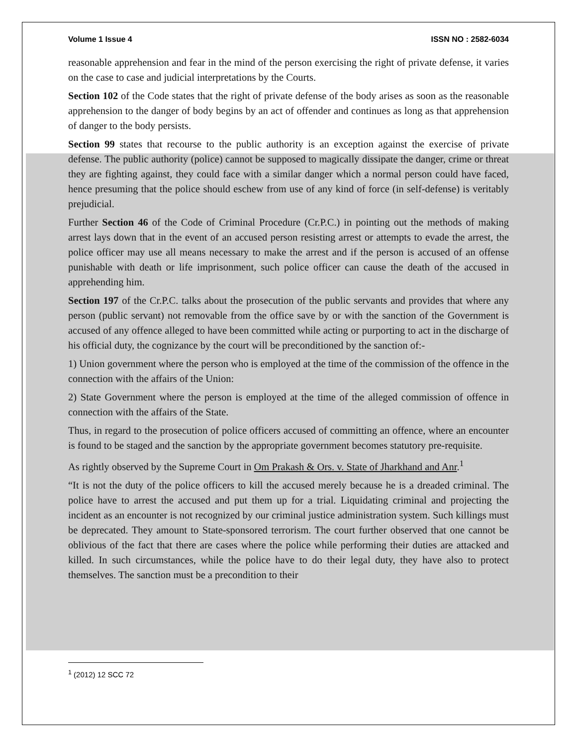Volume 1 Issue 4 ISSN NO : 2582-6034
reasonable apprehension and fear in the mind of the person exercising the right of private defense, it varies on the case to case and judicial interpretations by the Courts.
Section 102 of the Code states that the right of private defense of the body arises as soon as the reasonable apprehension to the danger of body begins by an act of offender and continues as long as that apprehension of danger to the body persists.
Section 99 states that recourse to the public authority is an exception against the exercise of private defense. The public authority (police) cannot be supposed to magically dissipate the danger, crime or threat they are fighting against, they could face with a similar danger which a normal person could have faced, hence presuming that the police should eschew from use of any kind of force (in self-defense) is veritably prejudicial.
Further Section 46 of the Code of Criminal Procedure (Cr.P.C.) in pointing out the methods of making arrest lays down that in the event of an accused person resisting arrest or attempts to evade the arrest, the police officer may use all means necessary to make the arrest and if the person is accused of an offense punishable with death or life imprisonment, such police officer can cause the death of the accused in apprehending him.
Section 197 of the Cr.P.C. talks about the prosecution of the public servants and provides that where any person (public servant) not removable from the office save by or with the sanction of the Government is accused of any offence alleged to have been committed while acting or purporting to act in the discharge of his official duty, the cognizance by the court will be preconditioned by the sanction of:-
1) Union government where the person who is employed at the time of the commission of the offence in the connection with the affairs of the Union:
2) State Government where the person is employed at the time of the alleged commission of offence in connection with the affairs of the State.
Thus, in regard to the prosecution of police officers accused of committing an offence, where an encounter is found to be staged and the sanction by the appropriate government becomes statutory pre-requisite.
As rightly observed by the Supreme Court in Om Prakash & Ors. v. State of Jharkhand and Anr.<sup>1</sup>
“It is not the duty of the police officers to kill the accused merely because he is a dreaded criminal. The police have to arrest the accused and put them up for a trial. Liquidating criminal and projecting the incident as an encounter is not recognized by our criminal justice administration system. Such killings must be deprecated. They amount to State-sponsored terrorism. The court further observed that one cannot be oblivious of the fact that there are cases where the police while performing their duties are attacked and killed. In such circumstances, while the police have to do their legal duty, they have also to protect themselves. The sanction must be a precondition to their
<sup>1</sup> (2012) 12 SCC 72